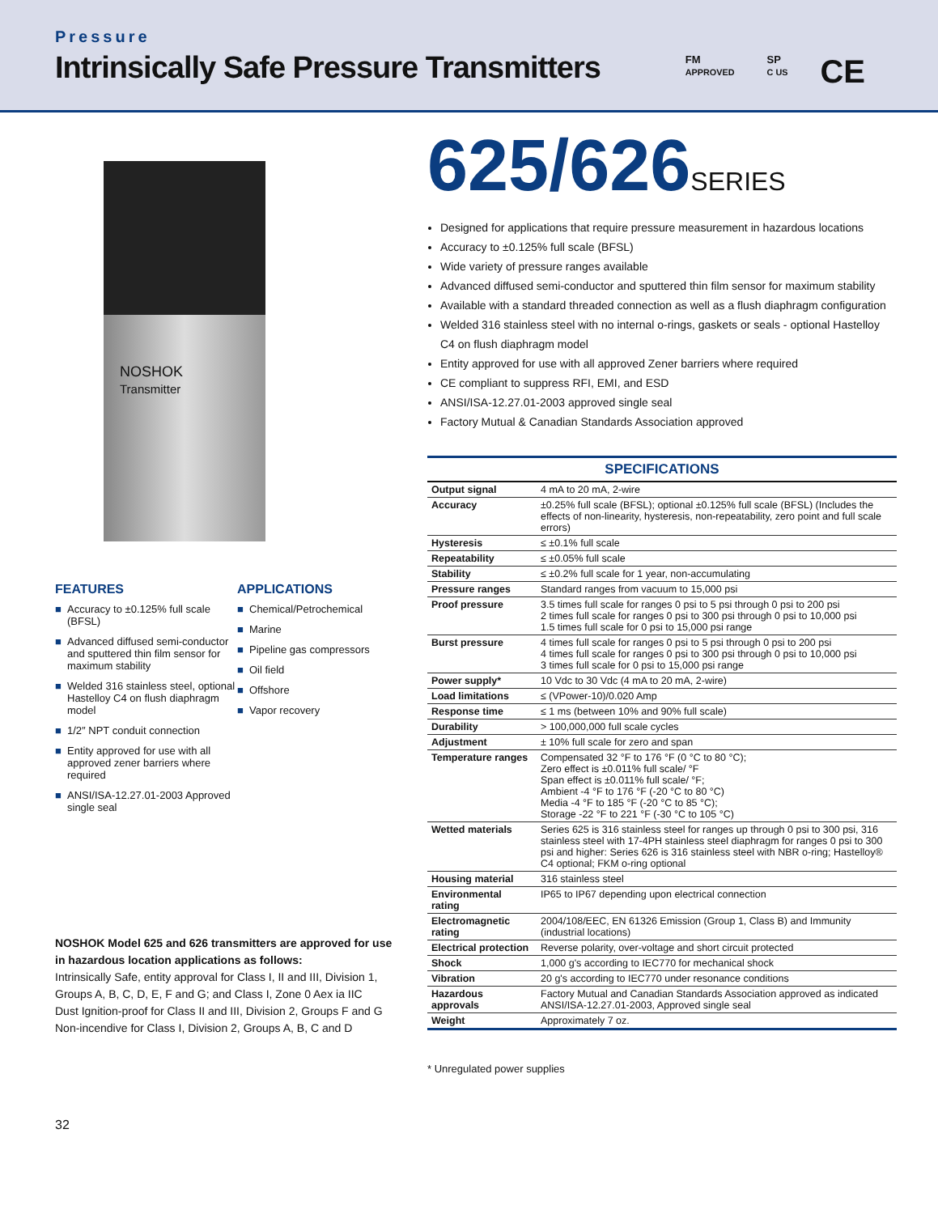Pressure
Intrinsically Safe Pressure Transmitters
FM
APPROVED
SP
C US
CE
NOSHOK
Transmitter
FEATURES
■ Accuracy to ±0.125% full scale (BFSL)
■ Advanced diffused semi-conductor and sputtered thin film sensor for maximum stability
■ Welded 316 stainless steel, optional Hastelloy C4 on flush diaphragm model
■ 1/2″ NPT conduit connection
■ Entity approved for use with all approved zener barriers where required
■ ANSI/ISA-12.27.01-2003 Approved single seal
APPLICATIONS
■ Chemical/Petrochemical
■ Marine
■ Pipeline gas compressors
■ Oil field
■ Offshore
■ Vapor recovery
NOSHOK Model 625 and 626 transmitters are approved for use in hazardous location applications as follows:
Intrinsically Safe, entity approval for Class I, II and III, Division 1, Groups A, B, C, D, E, F and G; and Class I, Zone 0 Aex ia IIC
Dust Ignition-proof for Class II and III, Division 2, Groups F and G
Non-incendive for Class I, Division 2, Groups A, B, C and D
32
625/626SERIES
Designed for applications that require pressure measurement in hazardous locations
Accuracy to ±0.125% full scale (BFSL)
Wide variety of pressure ranges available
Advanced diffused semi-conductor and sputtered thin film sensor for maximum stability
Available with a standard threaded connection as well as a flush diaphragm configuration
Welded 316 stainless steel with no internal o-rings, gaskets or seals - optional Hastelloy C4 on flush diaphragm model
Entity approved for use with all approved Zener barriers where required
CE compliant to suppress RFI, EMI, and ESD
ANSI/ISA-12.27.01-2003 approved single seal
Factory Mutual & Canadian Standards Association approved
| SPECIFICATIONS | |
| --- | --- |
| Output signal | 4 mA to 20 mA, 2-wire |
| Accuracy | ±0.25% full scale (BFSL); optional ±0.125% full scale (BFSL) (Includes the effects of non-linearity, hysteresis, non-repeatability, zero point and full scale errors) |
| Hysteresis | ≤ ±0.1% full scale |
| Repeatability | ≤ ±0.05% full scale |
| Stability | ≤ ±0.2% full scale for 1 year, non-accumulating |
| Pressure ranges | Standard ranges from vacuum to 15,000 psi |
| Proof pressure | 3.5 times full scale for ranges 0 psi to 5 psi through 0 psi to 200 psi 2 times full scale for ranges 0 psi to 300 psi through 0 psi to 10,000 psi 1.5 times full scale for 0 psi to 15,000 psi range |
| Burst pressure | 4 times full scale for ranges 0 psi to 5 psi through 0 psi to 200 psi 4 times full scale for ranges 0 psi to 300 psi through 0 psi to 10,000 psi 3 times full scale for 0 psi to 15,000 psi range |
| Power supply* | 10 Vdc to 30 Vdc (4 mA to 20 mA, 2-wire) |
| Load limitations | ≤ (VPower-10)/0.020 Amp |
| Response time | ≤ 1 ms (between 10% and 90% full scale) |
| Durability | > 100,000,000 full scale cycles |
| Adjustment | ± 10% full scale for zero and span |
| Temperature ranges | Compensated 32 °F to 176 °F (0 °C to 80 °C); Zero effect is ±0.011% full scale/ °F Span effect is ±0.011% full scale/ °F; Ambient -4 °F to 176 °F (-20 °C to 80 °C) Media -4 °F to 185 °F (-20 °C to 85 °C); Storage -22 °F to 221 °F (-30 °C to 105 °C) |
| Wetted materials | Series 625 is 316 stainless steel for ranges up through 0 psi to 300 psi, 316 stainless steel with 17-4PH stainless steel diaphragm for ranges 0 psi to 300 psi and higher: Series 626 is 316 stainless steel with NBR o-ring; Hastelloy® C4 optional; FKM o-ring optional |
| Housing material | 316 stainless steel |
| Environmental rating | IP65 to IP67 depending upon electrical connection |
| Electromagnetic rating | 2004/108/EEC, EN 61326 Emission (Group 1, Class B) and Immunity (industrial locations) |
| Electrical protection | Reverse polarity, over-voltage and short circuit protected |
| Shock | 1,000 g's according to IEC770 for mechanical shock |
| Vibration | 20 g's according to IEC770 under resonance conditions |
| Hazardous approvals | Factory Mutual and Canadian Standards Association approved as indicated ANSI/ISA-12.27.01-2003, Approved single seal |
| Weight | Approximately 7 oz. |
* Unregulated power supplies